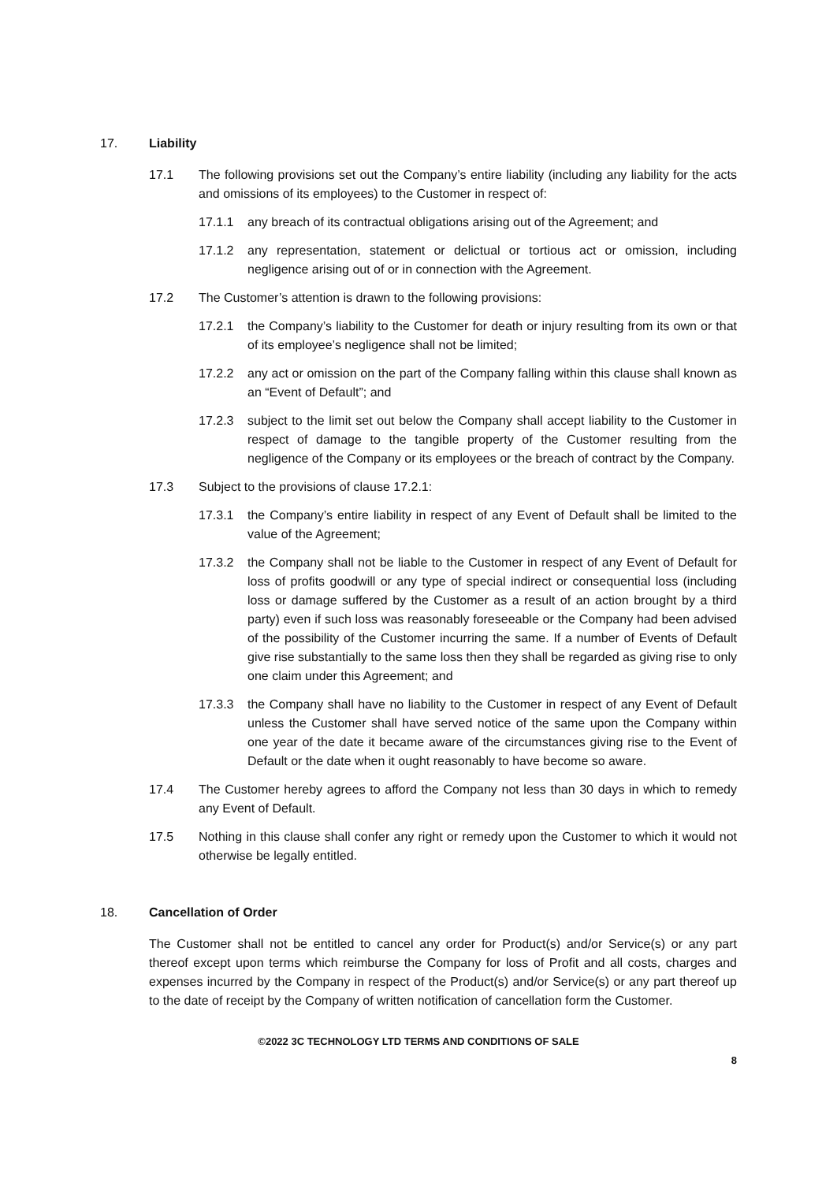17. Liability
17.1 The following provisions set out the Company’s entire liability (including any liability for the acts and omissions of its employees) to the Customer in respect of:
17.1.1 any breach of its contractual obligations arising out of the Agreement; and
17.1.2 any representation, statement or delictual or tortious act or omission, including negligence arising out of or in connection with the Agreement.
17.2 The Customer’s attention is drawn to the following provisions:
17.2.1 the Company’s liability to the Customer for death or injury resulting from its own or that of its employee’s negligence shall not be limited;
17.2.2 any act or omission on the part of the Company falling within this clause shall known as an “Event of Default”; and
17.2.3 subject to the limit set out below the Company shall accept liability to the Customer in respect of damage to the tangible property of the Customer resulting from the negligence of the Company or its employees or the breach of contract by the Company.
17.3 Subject to the provisions of clause 17.2.1:
17.3.1 the Company’s entire liability in respect of any Event of Default shall be limited to the value of the Agreement;
17.3.2 the Company shall not be liable to the Customer in respect of any Event of Default for loss of profits goodwill or any type of special indirect or consequential loss (including loss or damage suffered by the Customer as a result of an action brought by a third party) even if such loss was reasonably foreseeable or the Company had been advised of the possibility of the Customer incurring the same. If a number of Events of Default give rise substantially to the same loss then they shall be regarded as giving rise to only one claim under this Agreement; and
17.3.3 the Company shall have no liability to the Customer in respect of any Event of Default unless the Customer shall have served notice of the same upon the Company within one year of the date it became aware of the circumstances giving rise to the Event of Default or the date when it ought reasonably to have become so aware.
17.4 The Customer hereby agrees to afford the Company not less than 30 days in which to remedy any Event of Default.
17.5 Nothing in this clause shall confer any right or remedy upon the Customer to which it would not otherwise be legally entitled.
18. Cancellation of Order
The Customer shall not be entitled to cancel any order for Product(s) and/or Service(s) or any part thereof except upon terms which reimburse the Company for loss of Profit and all costs, charges and expenses incurred by the Company in respect of the Product(s) and/or Service(s) or any part thereof up to the date of receipt by the Company of written notification of cancellation form the Customer.
©2022 3C TECHNOLOGY LTD TERMS AND CONDITIONS OF SALE
8